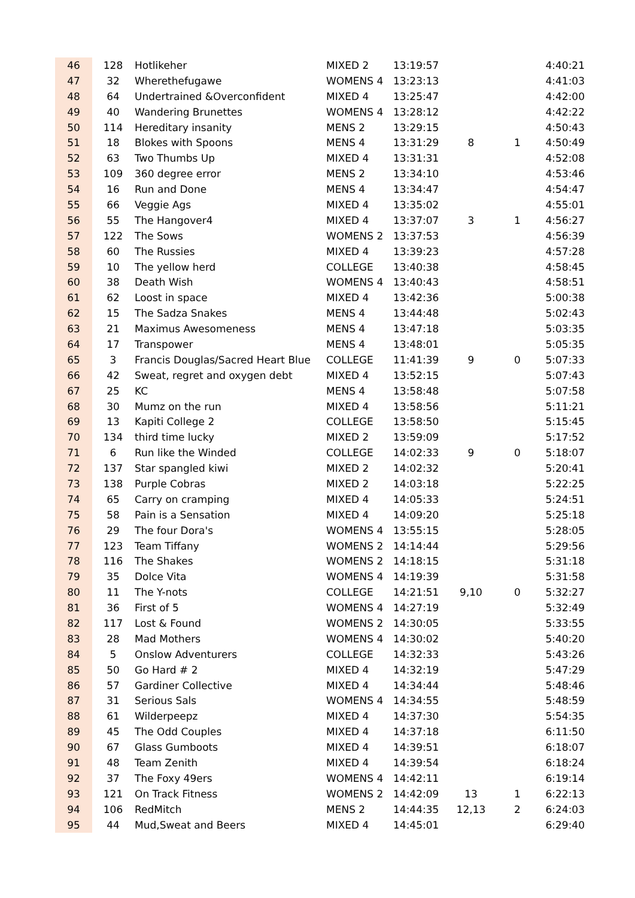| 46 | 128 | Hotlikeher | MIXED 2 | 13:19:57 | | | 4:40:21 |
| 47 | 32 | Wherethefugawe | WOMENS 4 | 13:23:13 | | | 4:41:03 |
| 48 | 64 | Undertrained &Overconfident | MIXED 4 | 13:25:47 | | | 4:42:00 |
| 49 | 40 | Wandering Brunettes | WOMENS 4 | 13:28:12 | | | 4:42:22 |
| 50 | 114 | Hereditary insanity | MENS 2 | 13:29:15 | | | 4:50:43 |
| 51 | 18 | Blokes with Spoons | MENS 4 | 13:31:29 | 8 | 1 | 4:50:49 |
| 52 | 63 | Two Thumbs Up | MIXED 4 | 13:31:31 | | | 4:52:08 |
| 53 | 109 | 360 degree error | MENS 2 | 13:34:10 | | | 4:53:46 |
| 54 | 16 | Run and Done | MENS 4 | 13:34:47 | | | 4:54:47 |
| 55 | 66 | Veggie Ags | MIXED 4 | 13:35:02 | | | 4:55:01 |
| 56 | 55 | The Hangover4 | MIXED 4 | 13:37:07 | 3 | 1 | 4:56:27 |
| 57 | 122 | The Sows | WOMENS 2 | 13:37:53 | | | 4:56:39 |
| 58 | 60 | The Russies | MIXED 4 | 13:39:23 | | | 4:57:28 |
| 59 | 10 | The yellow herd | COLLEGE | 13:40:38 | | | 4:58:45 |
| 60 | 38 | Death Wish | WOMENS 4 | 13:40:43 | | | 4:58:51 |
| 61 | 62 | Loost in space | MIXED 4 | 13:42:36 | | | 5:00:38 |
| 62 | 15 | The Sadza Snakes | MENS 4 | 13:44:48 | | | 5:02:43 |
| 63 | 21 | Maximus Awesomeness | MENS 4 | 13:47:18 | | | 5:03:35 |
| 64 | 17 | Transpower | MENS 4 | 13:48:01 | | | 5:05:35 |
| 65 | 3 | Francis Douglas/Sacred Heart Blue | COLLEGE | 11:41:39 | 9 | 0 | 5:07:33 |
| 66 | 42 | Sweat, regret and oxygen debt | MIXED 4 | 13:52:15 | | | 5:07:43 |
| 67 | 25 | KC | MENS 4 | 13:58:48 | | | 5:07:58 |
| 68 | 30 | Mumz on the run | MIXED 4 | 13:58:56 | | | 5:11:21 |
| 69 | 13 | Kapiti College 2 | COLLEGE | 13:58:50 | | | 5:15:45 |
| 70 | 134 | third time lucky | MIXED 2 | 13:59:09 | | | 5:17:52 |
| 71 | 6 | Run like the Winded | COLLEGE | 14:02:33 | 9 | 0 | 5:18:07 |
| 72 | 137 | Star spangled kiwi | MIXED 2 | 14:02:32 | | | 5:20:41 |
| 73 | 138 | Purple Cobras | MIXED 2 | 14:03:18 | | | 5:22:25 |
| 74 | 65 | Carry on cramping | MIXED 4 | 14:05:33 | | | 5:24:51 |
| 75 | 58 | Pain is a Sensation | MIXED 4 | 14:09:20 | | | 5:25:18 |
| 76 | 29 | The four Dora's | WOMENS 4 | 13:55:15 | | | 5:28:05 |
| 77 | 123 | Team Tiffany | WOMENS 2 | 14:14:44 | | | 5:29:56 |
| 78 | 116 | The Shakes | WOMENS 2 | 14:18:15 | | | 5:31:18 |
| 79 | 35 | Dolce Vita | WOMENS 4 | 14:19:39 | | | 5:31:58 |
| 80 | 11 | The Y-nots | COLLEGE | 14:21:51 | 9,10 | 0 | 5:32:27 |
| 81 | 36 | First of 5 | WOMENS 4 | 14:27:19 | | | 5:32:49 |
| 82 | 117 | Lost & Found | WOMENS 2 | 14:30:05 | | | 5:33:55 |
| 83 | 28 | Mad Mothers | WOMENS 4 | 14:30:02 | | | 5:40:20 |
| 84 | 5 | Onslow Adventurers | COLLEGE | 14:32:33 | | | 5:43:26 |
| 85 | 50 | Go Hard # 2 | MIXED 4 | 14:32:19 | | | 5:47:29 |
| 86 | 57 | Gardiner Collective | MIXED 4 | 14:34:44 | | | 5:48:46 |
| 87 | 31 | Serious Sals | WOMENS 4 | 14:34:55 | | | 5:48:59 |
| 88 | 61 | Wilderpeepz | MIXED 4 | 14:37:30 | | | 5:54:35 |
| 89 | 45 | The Odd Couples | MIXED 4 | 14:37:18 | | | 6:11:50 |
| 90 | 67 | Glass Gumboots | MIXED 4 | 14:39:51 | | | 6:18:07 |
| 91 | 48 | Team Zenith | MIXED 4 | 14:39:54 | | | 6:18:24 |
| 92 | 37 | The Foxy 49ers | WOMENS 4 | 14:42:11 | | | 6:19:14 |
| 93 | 121 | On Track Fitness | WOMENS 2 | 14:42:09 | 13 | 1 | 6:22:13 |
| 94 | 106 | RedMitch | MENS 2 | 14:44:35 | 12,13 | 2 | 6:24:03 |
| 95 | 44 | Mud,Sweat and Beers | MIXED 4 | 14:45:01 | | | 6:29:40 |